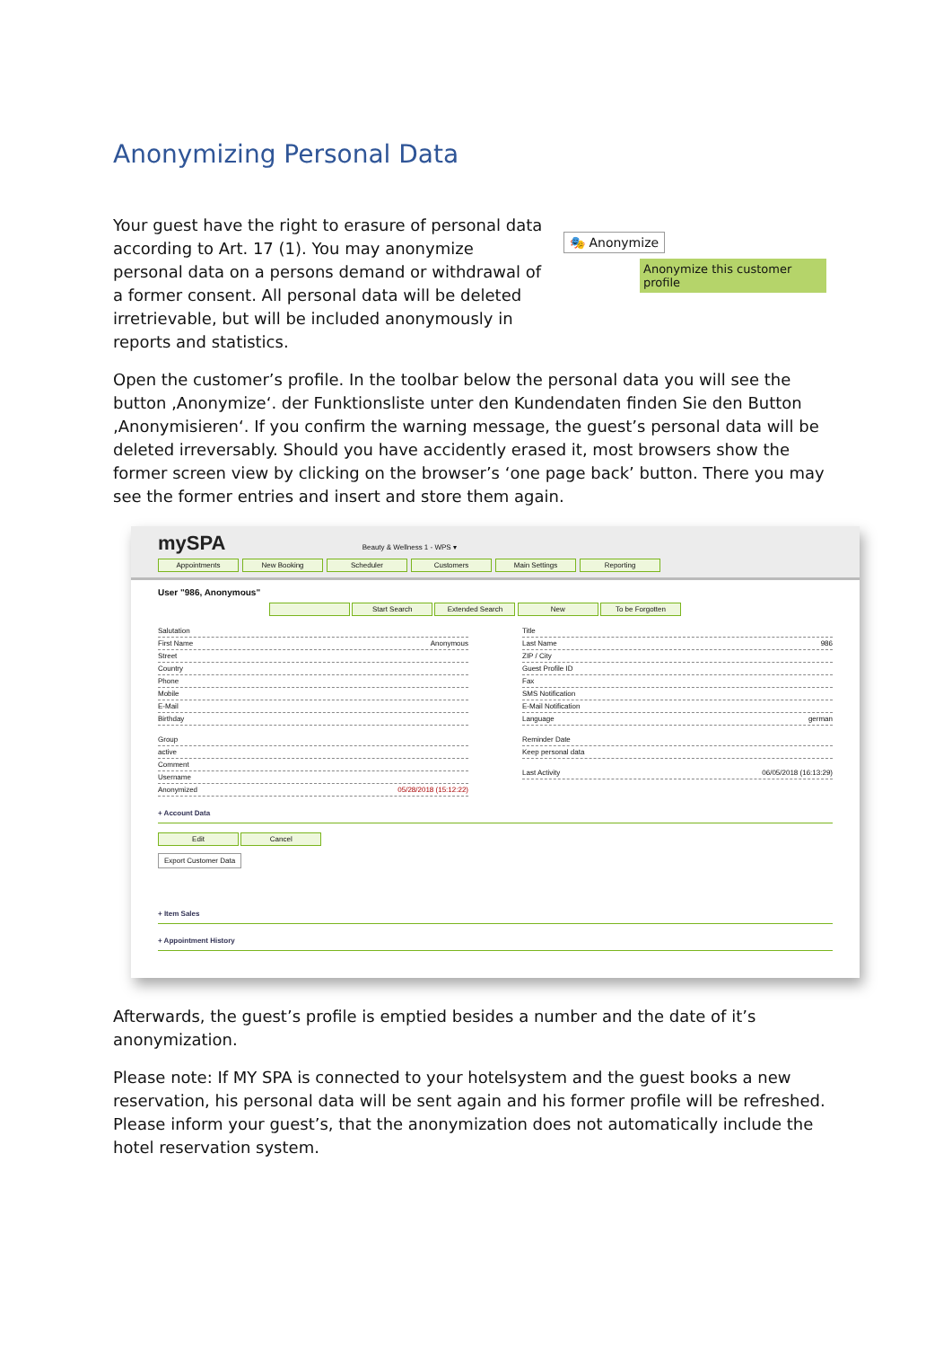Anonymizing Personal Data
Your guest have the right to erasure of personal data according to Art. 17 (1). You may anonymize personal data on a persons demand or withdrawal of a former consent. All personal data will be deleted irretrievable, but will be included anonymously in reports and statistics.
🎭 Anonymize
Anonymize this customer profile
Open the customer’s profile. In the toolbar below the personal data you will see the button ‚Anonymize‘. der Funktionsliste unter den Kundendaten finden Sie den Button ‚Anonymisieren‘. If you confirm the warning message, the guest’s personal data will be deleted irreversably. Should you have accidently erased it, most browsers show the former screen view by clicking on the browser’s ‘one page back’ button. There you may see the former entries and insert and store them again.
mySPA Beauty & Wellness 1 - WPS ▾
Appointments New Booking Scheduler Customers Main Settings Reporting
User "986, Anonymous"
Start Search Extended Search New To be Forgotten
Salutation
First Name Anonymous
Street
Country
Phone
Mobile
E-Mail
Birthday
Group
active
Comment
Username
Anonymized 05/28/2018 (15:12:22)
Title
Last Name 986
ZIP / City
Guest Profile ID
Fax
SMS Notification
E-Mail Notification
Language german
Reminder Date
Keep personal data
Last Activity 06/05/2018 (16:13:29)
+ Account Data
Edit Cancel
Export Customer Data
+ Item Sales
+ Appointment History
Afterwards, the guest’s profile is emptied besides a number and the date of it’s anonymization.
Please note: If MY SPA is connected to your hotelsystem and the guest books a new reservation, his personal data will be sent again and his former profile will be refreshed. Please inform your guest’s, that the anonymization does not automatically include the hotel reservation system.